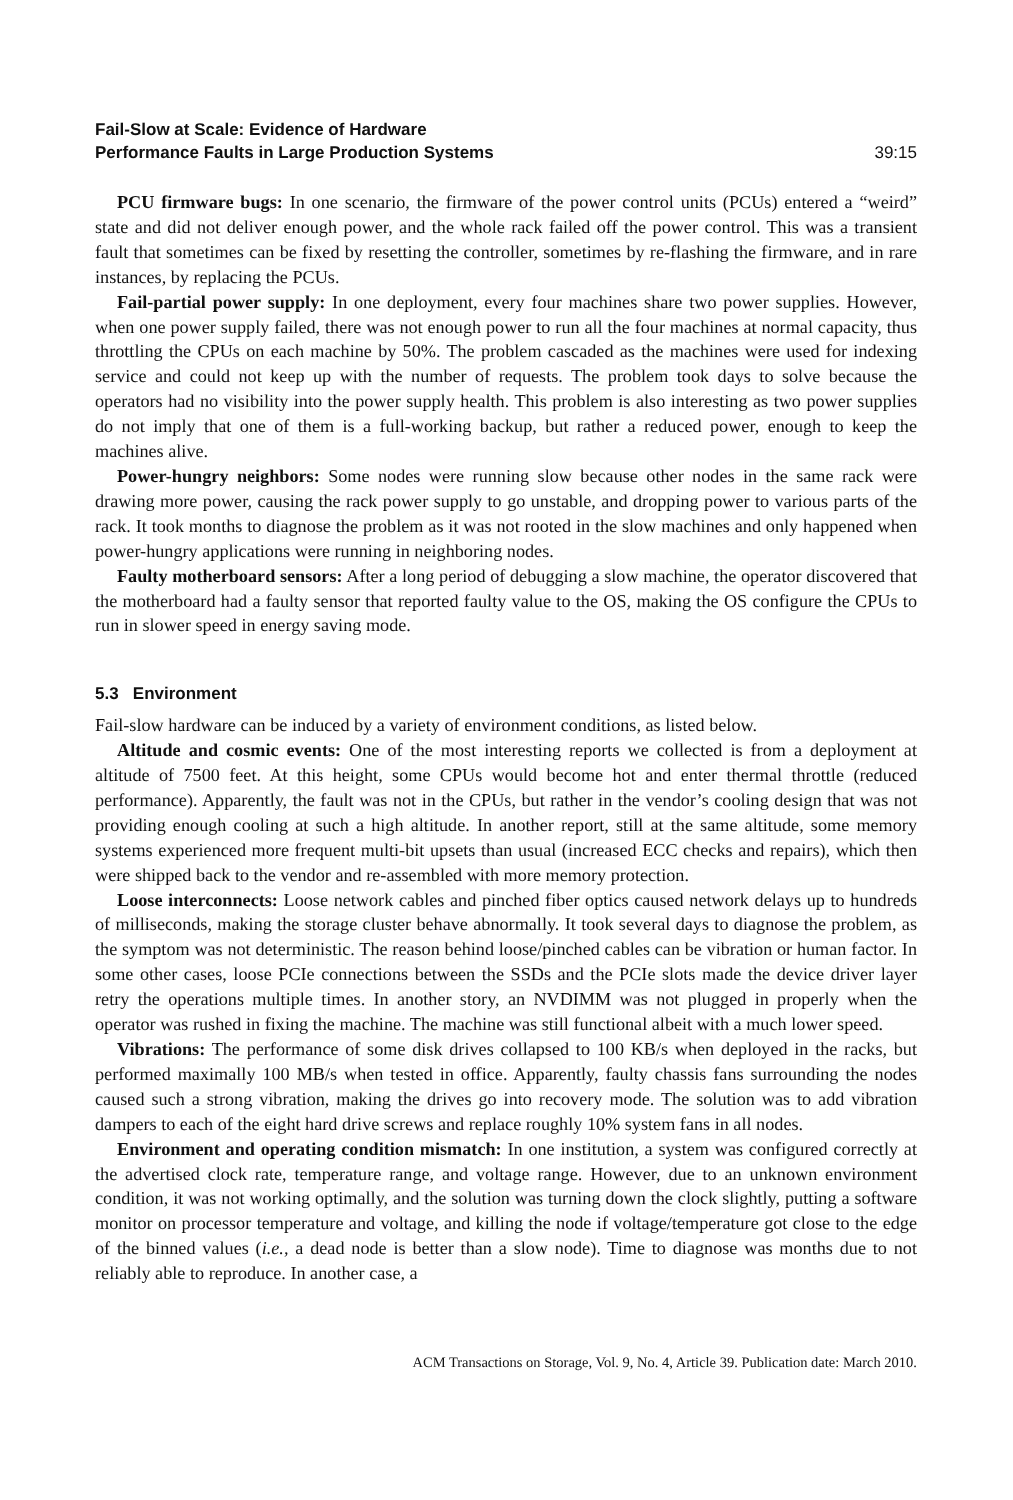Fail-Slow at Scale: Evidence of Hardware
Performance Faults in Large Production Systems
39:15
PCU firmware bugs: In one scenario, the firmware of the power control units (PCUs) entered a “weird” state and did not deliver enough power, and the whole rack failed off the power control. This was a transient fault that sometimes can be fixed by resetting the controller, sometimes by re-flashing the firmware, and in rare instances, by replacing the PCUs.
Fail-partial power supply: In one deployment, every four machines share two power supplies. However, when one power supply failed, there was not enough power to run all the four machines at normal capacity, thus throttling the CPUs on each machine by 50%. The problem cascaded as the machines were used for indexing service and could not keep up with the number of requests. The problem took days to solve because the operators had no visibility into the power supply health. This problem is also interesting as two power supplies do not imply that one of them is a full-working backup, but rather a reduced power, enough to keep the machines alive.
Power-hungry neighbors: Some nodes were running slow because other nodes in the same rack were drawing more power, causing the rack power supply to go unstable, and dropping power to various parts of the rack. It took months to diagnose the problem as it was not rooted in the slow machines and only happened when power-hungry applications were running in neighboring nodes.
Faulty motherboard sensors: After a long period of debugging a slow machine, the operator discovered that the motherboard had a faulty sensor that reported faulty value to the OS, making the OS configure the CPUs to run in slower speed in energy saving mode.
5.3 Environment
Fail-slow hardware can be induced by a variety of environment conditions, as listed below.
Altitude and cosmic events: One of the most interesting reports we collected is from a deployment at altitude of 7500 feet. At this height, some CPUs would become hot and enter thermal throttle (reduced performance). Apparently, the fault was not in the CPUs, but rather in the vendor’s cooling design that was not providing enough cooling at such a high altitude. In another report, still at the same altitude, some memory systems experienced more frequent multi-bit upsets than usual (increased ECC checks and repairs), which then were shipped back to the vendor and re-assembled with more memory protection.
Loose interconnects: Loose network cables and pinched fiber optics caused network delays up to hundreds of milliseconds, making the storage cluster behave abnormally. It took several days to diagnose the problem, as the symptom was not deterministic. The reason behind loose/pinched cables can be vibration or human factor. In some other cases, loose PCIe connections between the SSDs and the PCIe slots made the device driver layer retry the operations multiple times. In another story, an NVDIMM was not plugged in properly when the operator was rushed in fixing the machine. The machine was still functional albeit with a much lower speed.
Vibrations: The performance of some disk drives collapsed to 100 KB/s when deployed in the racks, but performed maximally 100 MB/s when tested in office. Apparently, faulty chassis fans surrounding the nodes caused such a strong vibration, making the drives go into recovery mode. The solution was to add vibration dampers to each of the eight hard drive screws and replace roughly 10% system fans in all nodes.
Environment and operating condition mismatch: In one institution, a system was configured correctly at the advertised clock rate, temperature range, and voltage range. However, due to an unknown environment condition, it was not working optimally, and the solution was turning down the clock slightly, putting a software monitor on processor temperature and voltage, and killing the node if voltage/temperature got close to the edge of the binned values (i.e., a dead node is better than a slow node). Time to diagnose was months due to not reliably able to reproduce. In another case, a
ACM Transactions on Storage, Vol. 9, No. 4, Article 39. Publication date: March 2010.